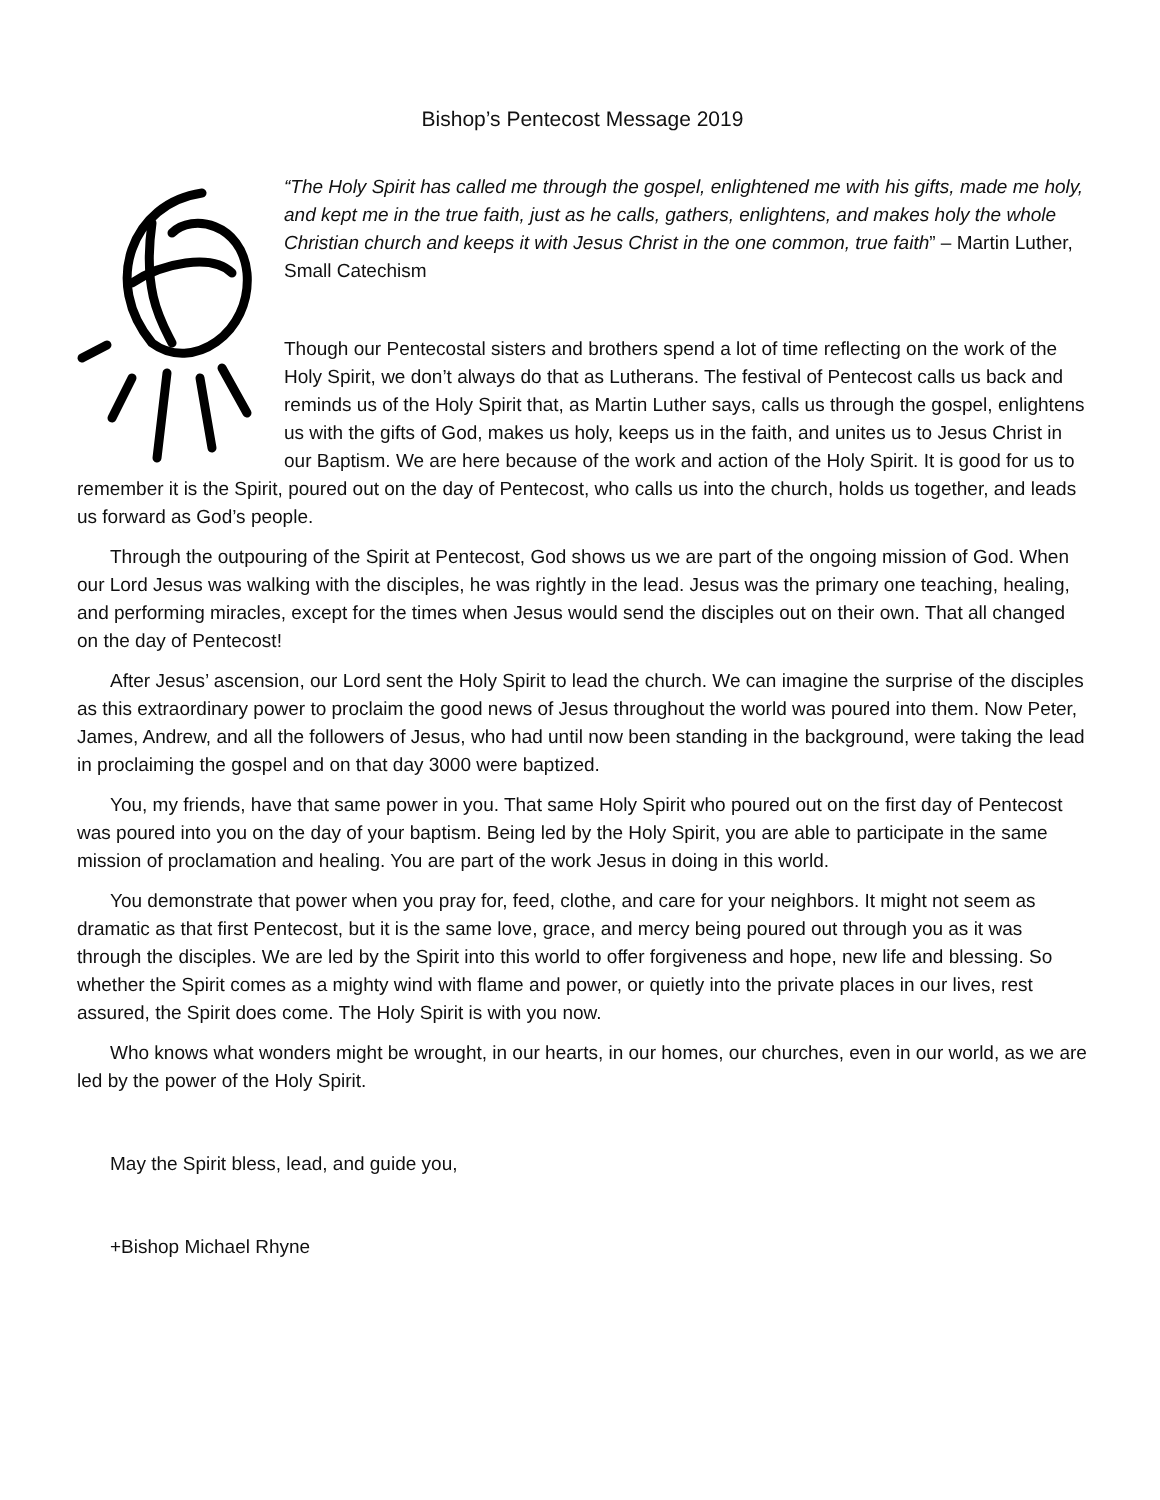Bishop’s Pentecost Message 2019
“The Holy Spirit has called me through the gospel, enlightened me with his gifts, made me holy, and kept me in the true faith, just as he calls, gathers, enlightens, and makes holy the whole Christian church and keeps it with Jesus Christ in the one common, true faith” – Martin Luther, Small Catechism
Though our Pentecostal sisters and brothers spend a lot of time reflecting on the work of the Holy Spirit, we don’t always do that as Lutherans. The festival of Pentecost calls us back and reminds us of the Holy Spirit that, as Martin Luther says, calls us through the gospel, enlightens us with the gifts of God, makes us holy, keeps us in the faith, and unites us to Jesus Christ in our Baptism. We are here because of the work and action of the Holy Spirit. It is good for us to remember it is the Spirit, poured out on the day of Pentecost, who calls us into the church, holds us together, and leads us forward as God’s people.
Through the outpouring of the Spirit at Pentecost, God shows us we are part of the ongoing mission of God. When our Lord Jesus was walking with the disciples, he was rightly in the lead. Jesus was the primary one teaching, healing, and performing miracles, except for the times when Jesus would send the disciples out on their own. That all changed on the day of Pentecost!
After Jesus’ ascension, our Lord sent the Holy Spirit to lead the church. We can imagine the surprise of the disciples as this extraordinary power to proclaim the good news of Jesus throughout the world was poured into them. Now Peter, James, Andrew, and all the followers of Jesus, who had until now been standing in the background, were taking the lead in proclaiming the gospel and on that day 3000 were baptized.
You, my friends, have that same power in you. That same Holy Spirit who poured out on the first day of Pentecost was poured into you on the day of your baptism. Being led by the Holy Spirit, you are able to participate in the same mission of proclamation and healing. You are part of the work Jesus in doing in this world.
You demonstrate that power when you pray for, feed, clothe, and care for your neighbors. It might not seem as dramatic as that first Pentecost, but it is the same love, grace, and mercy being poured out through you as it was through the disciples. We are led by the Spirit into this world to offer forgiveness and hope, new life and blessing. So whether the Spirit comes as a mighty wind with flame and power, or quietly into the private places in our lives, rest assured, the Spirit does come. The Holy Spirit is with you now.
Who knows what wonders might be wrought, in our hearts, in our homes, our churches, even in our world, as we are led by the power of the Holy Spirit.
May the Spirit bless, lead, and guide you,
+Bishop Michael Rhyne